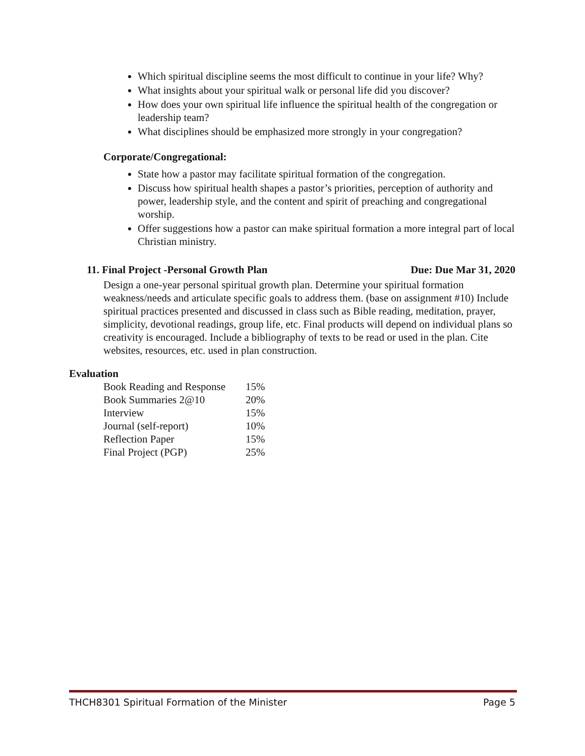Which spiritual discipline seems the most difficult to continue in your life? Why?
What insights about your spiritual walk or personal life did you discover?
How does your own spiritual life influence the spiritual health of the congregation or leadership team?
What disciplines should be emphasized more strongly in your congregation?
Corporate/Congregational:
State how a pastor may facilitate spiritual formation of the congregation.
Discuss how spiritual health shapes a pastor’s priorities, perception of authority and power, leadership style, and the content and spirit of preaching and congregational worship.
Offer suggestions how a pastor can make spiritual formation a more integral part of local Christian ministry.
11. Final Project -Personal Growth Plan Due: Due Mar 31, 2020
Design a one-year personal spiritual growth plan. Determine your spiritual formation weakness/needs and articulate specific goals to address them. (base on assignment #10) Include spiritual practices presented and discussed in class such as Bible reading, meditation, prayer, simplicity, devotional readings, group life, etc. Final products will depend on individual plans so creativity is encouraged. Include a bibliography of texts to be read or used in the plan. Cite websites, resources, etc. used in plan construction.
Evaluation
| Book Reading and Response | 15% |
| Book Summaries 2@10 | 20% |
| Interview | 15% |
| Journal (self-report) | 10% |
| Reflection Paper | 15% |
| Final Project (PGP) | 25% |
THCH8301 Spiritual Formation of the Minister Page 5